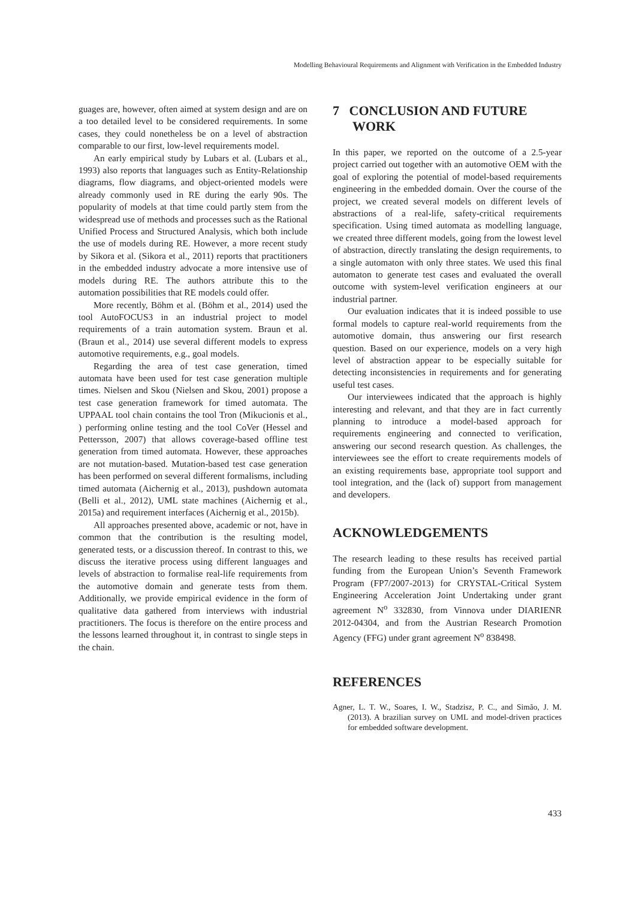Modelling Behavioural Requirements and Alignment with Verification in the Embedded Industry
guages are, however, often aimed at system design and are on a too detailed level to be considered requirements. In some cases, they could nonetheless be on a level of abstraction comparable to our first, low-level requirements model.
An early empirical study by Lubars et al. (Lubars et al., 1993) also reports that languages such as Entity-Relationship diagrams, flow diagrams, and object-oriented models were already commonly used in RE during the early 90s. The popularity of models at that time could partly stem from the widespread use of methods and processes such as the Rational Unified Process and Structured Analysis, which both include the use of models during RE. However, a more recent study by Sikora et al. (Sikora et al., 2011) reports that practitioners in the embedded industry advocate a more intensive use of models during RE. The authors attribute this to the automation possibilities that RE models could offer.
More recently, Böhm et al. (Böhm et al., 2014) used the tool AutoFOCUS3 in an industrial project to model requirements of a train automation system. Braun et al. (Braun et al., 2014) use several different models to express automotive requirements, e.g., goal models.
Regarding the area of test case generation, timed automata have been used for test case generation multiple times. Nielsen and Skou (Nielsen and Skou, 2001) propose a test case generation framework for timed automata. The UPPAAL tool chain contains the tool Tron (Mikucionis et al., ) performing online testing and the tool CoVer (Hessel and Pettersson, 2007) that allows coverage-based offline test generation from timed automata. However, these approaches are not mutation-based. Mutation-based test case generation has been performed on several different formalisms, including timed automata (Aichernig et al., 2013), pushdown automata (Belli et al., 2012), UML state machines (Aichernig et al., 2015a) and requirement interfaces (Aichernig et al., 2015b).
All approaches presented above, academic or not, have in common that the contribution is the resulting model, generated tests, or a discussion thereof. In contrast to this, we discuss the iterative process using different languages and levels of abstraction to formalise real-life requirements from the automotive domain and generate tests from them. Additionally, we provide empirical evidence in the form of qualitative data gathered from interviews with industrial practitioners. The focus is therefore on the entire process and the lessons learned throughout it, in contrast to single steps in the chain.
7 CONCLUSION AND FUTURE
WORK
In this paper, we reported on the outcome of a 2.5-year project carried out together with an automotive OEM with the goal of exploring the potential of model-based requirements engineering in the embedded domain. Over the course of the project, we created several models on different levels of abstractions of a real-life, safety-critical requirements specification. Using timed automata as modelling language, we created three different models, going from the lowest level of abstraction, directly translating the design requirements, to a single automaton with only three states. We used this final automaton to generate test cases and evaluated the overall outcome with system-level verification engineers at our industrial partner.
Our evaluation indicates that it is indeed possible to use formal models to capture real-world requirements from the automotive domain, thus answering our first research question. Based on our experience, models on a very high level of abstraction appear to be especially suitable for detecting inconsistencies in requirements and for generating useful test cases.
Our interviewees indicated that the approach is highly interesting and relevant, and that they are in fact currently planning to introduce a model-based approach for requirements engineering and connected to verification, answering our second research question. As challenges, the interviewees see the effort to create requirements models of an existing requirements base, appropriate tool support and tool integration, and the (lack of) support from management and developers.
ACKNOWLEDGEMENTS
The research leading to these results has received partial funding from the European Union’s Seventh Framework Program (FP7/2007-2013) for CRYSTAL-Critical System Engineering Acceleration Joint Undertaking under grant agreement N<sup>o</sup> 332830, from Vinnova under DIARIENR 2012-04304, and from the Austrian Research Promotion Agency (FFG) under grant agreement N<sup>o</sup> 838498.
REFERENCES
Agner, L. T. W., Soares, I. W., Stadzisz, P. C., and Simão, J. M. (2013). A brazilian survey on UML and model-driven practices for embedded software development.
433